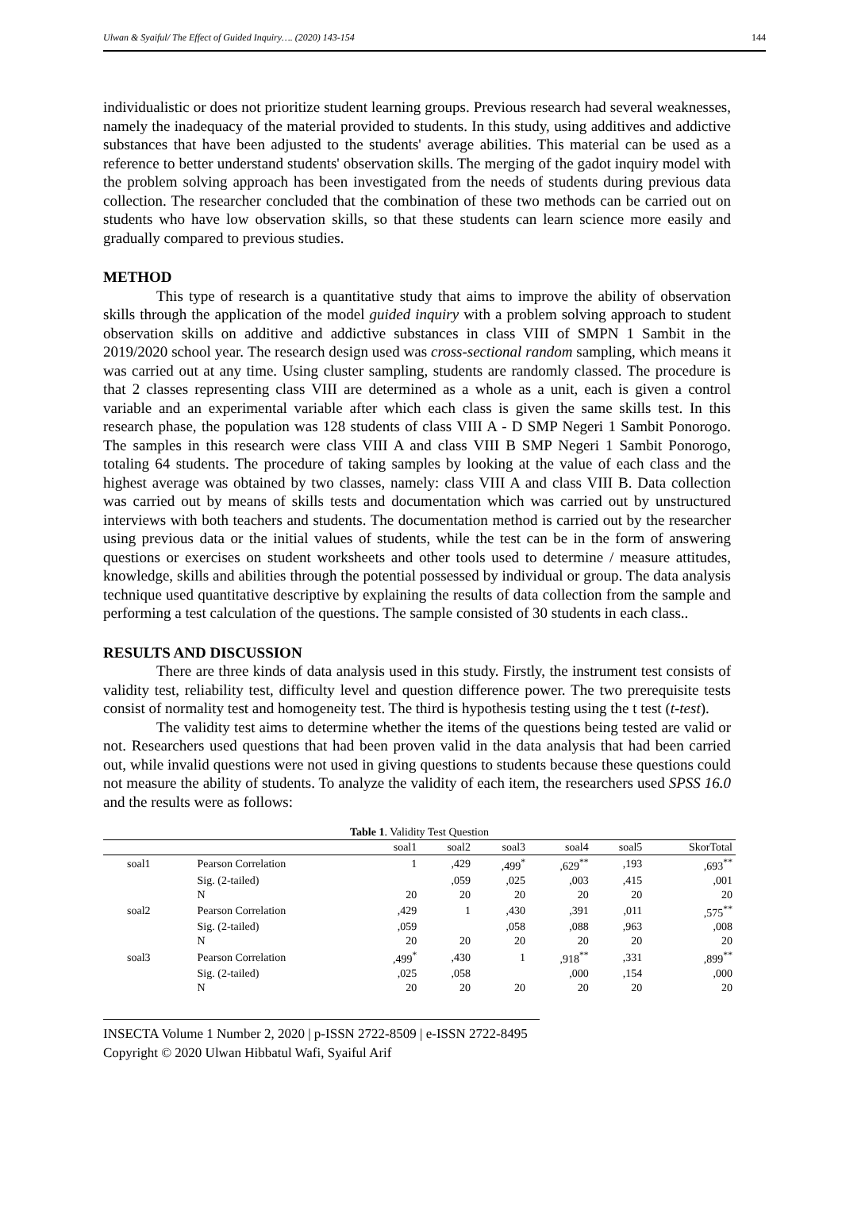Ulwan & Syaiful/ The Effect of Guided Inquiry…. (2020) 143-154 144
individualistic or does not prioritize student learning groups. Previous research had several weaknesses, namely the inadequacy of the material provided to students. In this study, using additives and addictive substances that have been adjusted to the students' average abilities. This material can be used as a reference to better understand students' observation skills. The merging of the gadot inquiry model with the problem solving approach has been investigated from the needs of students during previous data collection. The researcher concluded that the combination of these two methods can be carried out on students who have low observation skills, so that these students can learn science more easily and gradually compared to previous studies.
METHOD
This type of research is a quantitative study that aims to improve the ability of observation skills through the application of the model guided inquiry with a problem solving approach to student observation skills on additive and addictive substances in class VIII of SMPN 1 Sambit in the 2019/2020 school year. The research design used was cross-sectional random sampling, which means it was carried out at any time. Using cluster sampling, students are randomly classed. The procedure is that 2 classes representing class VIII are determined as a whole as a unit, each is given a control variable and an experimental variable after which each class is given the same skills test. In this research phase, the population was 128 students of class VIII A - D SMP Negeri 1 Sambit Ponorogo. The samples in this research were class VIII A and class VIII B SMP Negeri 1 Sambit Ponorogo, totaling 64 students. The procedure of taking samples by looking at the value of each class and the highest average was obtained by two classes, namely: class VIII A and class VIII B. Data collection was carried out by means of skills tests and documentation which was carried out by unstructured interviews with both teachers and students. The documentation method is carried out by the researcher using previous data or the initial values of students, while the test can be in the form of answering questions or exercises on student worksheets and other tools used to determine / measure attitudes, knowledge, skills and abilities through the potential possessed by individual or group. The data analysis technique used quantitative descriptive by explaining the results of data collection from the sample and performing a test calculation of the questions. The sample consisted of 30 students in each class..
RESULTS AND DISCUSSION
There are three kinds of data analysis used in this study. Firstly, the instrument test consists of validity test, reliability test, difficulty level and question difference power. The two prerequisite tests consist of normality test and homogeneity test. The third is hypothesis testing using the t test (t-test).
The validity test aims to determine whether the items of the questions being tested are valid or not. Researchers used questions that had been proven valid in the data analysis that had been carried out, while invalid questions were not used in giving questions to students because these questions could not measure the ability of students. To analyze the validity of each item, the researchers used SPSS 16.0 and the results were as follows:
Table 1 . Validity Test Question
| | | soal1 | soal2 | soal3 | soal4 | soal5 | SkorTotal |
| --- | --- | --- | --- | --- | --- | --- | --- |
| soal1 | Pearson Correlation | 1 | ,429 | ,499<sup>*</sup> | ,629<sup>**</sup> | ,193 | ,693<sup>**</sup> |
| | Sig. (2-tailed) | | ,059 | ,025 | ,003 | ,415 | ,001 |
| | N | 20 | 20 | 20 | 20 | 20 | 20 |
| soal2 | Pearson Correlation | ,429 | 1 | ,430 | ,391 | ,011 | ,575<sup>**</sup> |
| | Sig. (2-tailed) | ,059 | | ,058 | ,088 | ,963 | ,008 |
| | N | 20 | 20 | 20 | 20 | 20 | 20 |
| soal3 | Pearson Correlation | ,499<sup>*</sup> | ,430 | 1 | ,918<sup>**</sup> | ,331 | ,899<sup>**</sup> |
| | Sig. (2-tailed) | ,025 | ,058 | | ,000 | ,154 | ,000 |
| | N | 20 | 20 | 20 | 20 | 20 | 20 |
INSECTA Volume 1 Number 2, 2020 | p-ISSN 2722-8509 | e-ISSN 2722-8495
Copyright © 2020 Ulwan Hibbatul Wafi, Syaiful Arif